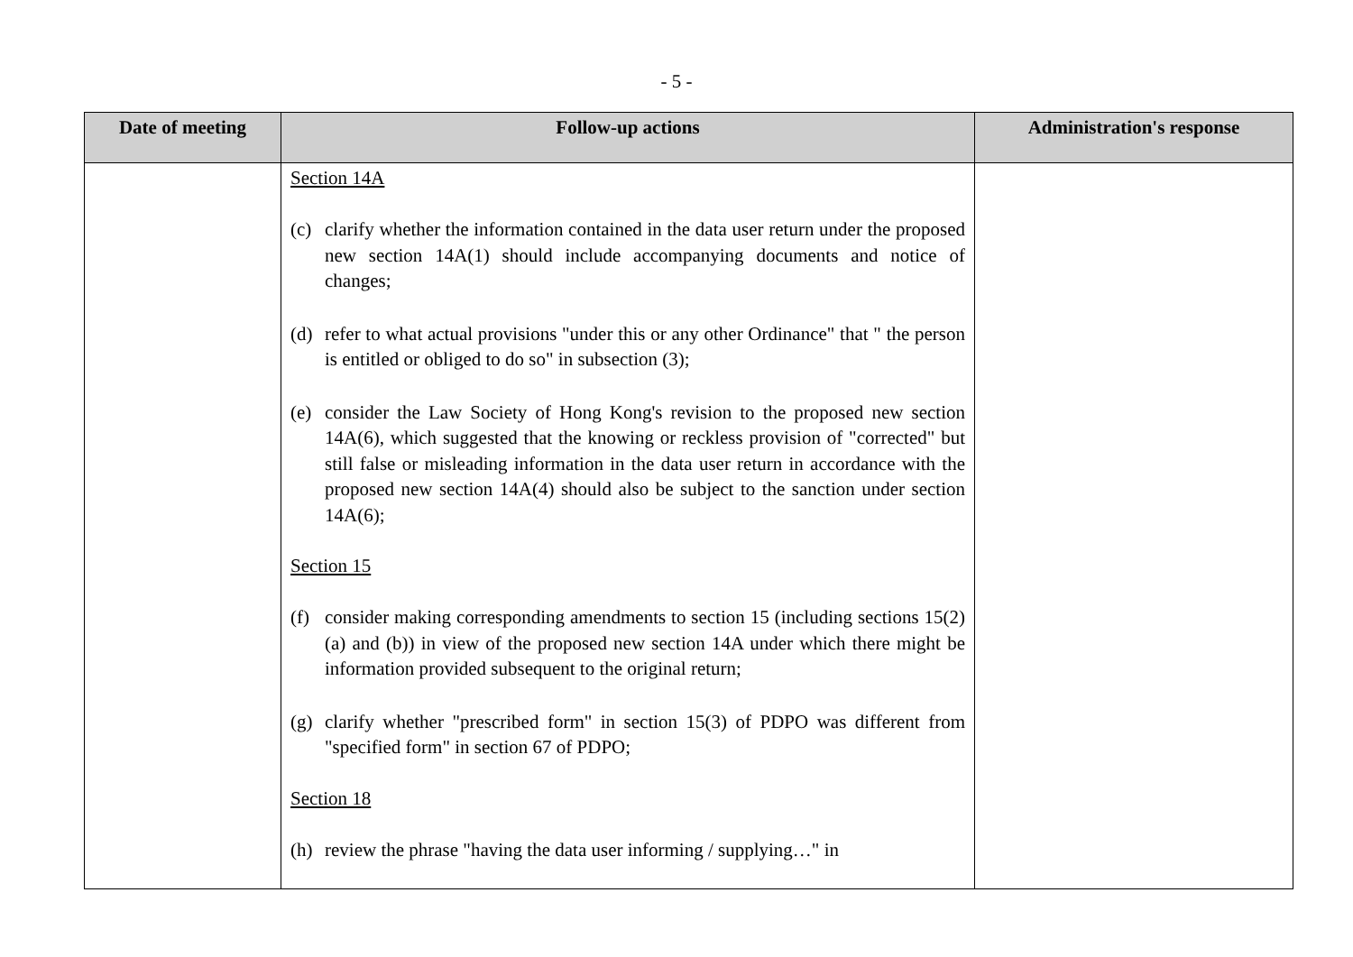- 5 -
| Date of meeting | Follow-up actions | Administration's response |
| --- | --- | --- |
| | Section 14A (c) clarify whether the information contained in the data user return under the proposed new section 14A(1) should include accompanying documents and notice of changes; (d) refer to what actual provisions "under this or any other Ordinance" that " the person is entitled or obliged to do so" in subsection (3); (e) consider the Law Society of Hong Kong's revision to the proposed new section 14A(6), which suggested that the knowing or reckless provision of "corrected" but still false or misleading information in the data user return in accordance with the proposed new section 14A(4) should also be subject to the sanction under section 14A(6); Section 15 (f) consider making corresponding amendments to section 15 (including sections 15(2)(a) and (b)) in view of the proposed new section 14A under which there might be information provided subsequent to the original return; (g) clarify whether "prescribed form" in section 15(3) of PDPO was different from "specified form" in section 67 of PDPO; Section 18 (h) review the phrase "having the data user informing / supplying…" in | |